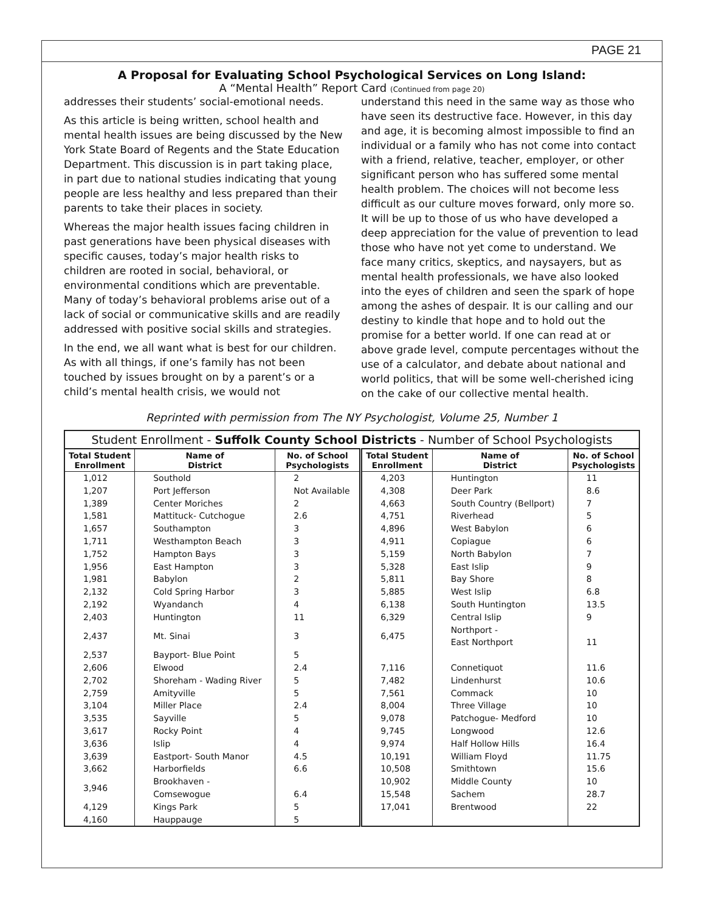PAGE 21
A Proposal for Evaluating School Psychological Services on Long Island:
A “Mental Health” Report Card (Continued from page 20)
addresses their students’ social-emotional needs.
As this article is being written, school health and mental health issues are being discussed by the New York State Board of Regents and the State Education Department. This discussion is in part taking place, in part due to national studies indicating that young people are less healthy and less prepared than their parents to take their places in society.
Whereas the major health issues facing children in past generations have been physical diseases with specific causes, today’s major health risks to children are rooted in social, behavioral, or environmental conditions which are preventable. Many of today’s behavioral problems arise out of a lack of social or communicative skills and are readily addressed with positive social skills and strategies.
In the end, we all want what is best for our children. As with all things, if one’s family has not been touched by issues brought on by a parent’s or a child’s mental health crisis, we would not
understand this need in the same way as those who have seen its destructive face. However, in this day and age, it is becoming almost impossible to find an individual or a family who has not come into contact with a friend, relative, teacher, employer, or other significant person who has suffered some mental health problem. The choices will not become less difficult as our culture moves forward, only more so. It will be up to those of us who have developed a deep appreciation for the value of prevention to lead those who have not yet come to understand. We face many critics, skeptics, and naysayers, but as mental health professionals, we have also looked into the eyes of children and seen the spark of hope among the ashes of despair. It is our calling and our destiny to kindle that hope and to hold out the promise for a better world. If one can read at or above grade level, compute percentages without the use of a calculator, and debate about national and world politics, that will be some well-cherished icing on the cake of our collective mental health.
Reprinted with permission from The NY Psychologist, Volume 25, Number 1
Student Enrollment - Suffolk County School Districts - Number of School Psychologists
| Total Student Enrollment | Name of District | No. of School Psychologists | Total Student Enrollment | Name of District | No. of School Psychologists |
| --- | --- | --- | --- | --- | --- |
| 1,012 | Southold | 2 | 4,203 | Huntington | 11 |
| 1,207 | Port Jefferson | Not Available | 4,308 | Deer Park | 8.6 |
| 1,389 | Center Moriches | 2 | 4,663 | South Country (Bellport) | 7 |
| 1,581 | Mattituck- Cutchogue | 2.6 | 4,751 | Riverhead | 5 |
| 1,657 | Southampton | 3 | 4,896 | West Babylon | 6 |
| 1,711 | Westhampton Beach | 3 | 4,911 | Copiague | 6 |
| 1,752 | Hampton Bays | 3 | 5,159 | North Babylon | 7 |
| 1,956 | East Hampton | 3 | 5,328 | East Islip | 9 |
| 1,981 | Babylon | 2 | 5,811 | Bay Shore | 8 |
| 2,132 | Cold Spring Harbor | 3 | 5,885 | West Islip | 6.8 |
| 2,192 | Wyandanch | 4 | 6,138 | South Huntington | 13.5 |
| 2,403 | Huntington | 11 | 6,329 | Central Islip | 9 |
| 2,437 | Mt. Sinai | 3 | 6,475 | Northport - East Northport | 11 |
| 2,537 | Bayport- Blue Point | 5 | | | |
| 2,606 | Elwood | 2.4 | 7,116 | Connetiquot | 11.6 |
| 2,702 | Shoreham - Wading River | 5 | 7,482 | Lindenhurst | 10.6 |
| 2,759 | Amityville | 5 | 7,561 | Commack | 10 |
| 3,104 | Miller Place | 2.4 | 8,004 | Three Village | 10 |
| 3,535 | Sayville | 5 | 9,078 | Patchogue- Medford | 10 |
| 3,617 | Rocky Point | 4 | 9,745 | Longwood | 12.6 |
| 3,636 | Islip | 4 | 9,974 | Half Hollow Hills | 16.4 |
| 3,639 | Eastport- South Manor | 4.5 | 10,191 | William Floyd | 11.75 |
| 3,662 | Harborfields | 6.6 | 10,508 | Smithtown | 15.6 |
| 3,946 | Brookhaven - Comsewogue | 6.4 | 10,902 15,548 | Middle County Sachem | 10 28.7 |
| 4,129 | Kings Park | 5 | 17,041 | Brentwood | 22 |
| 4,160 | Hauppauge | 5 | | | |